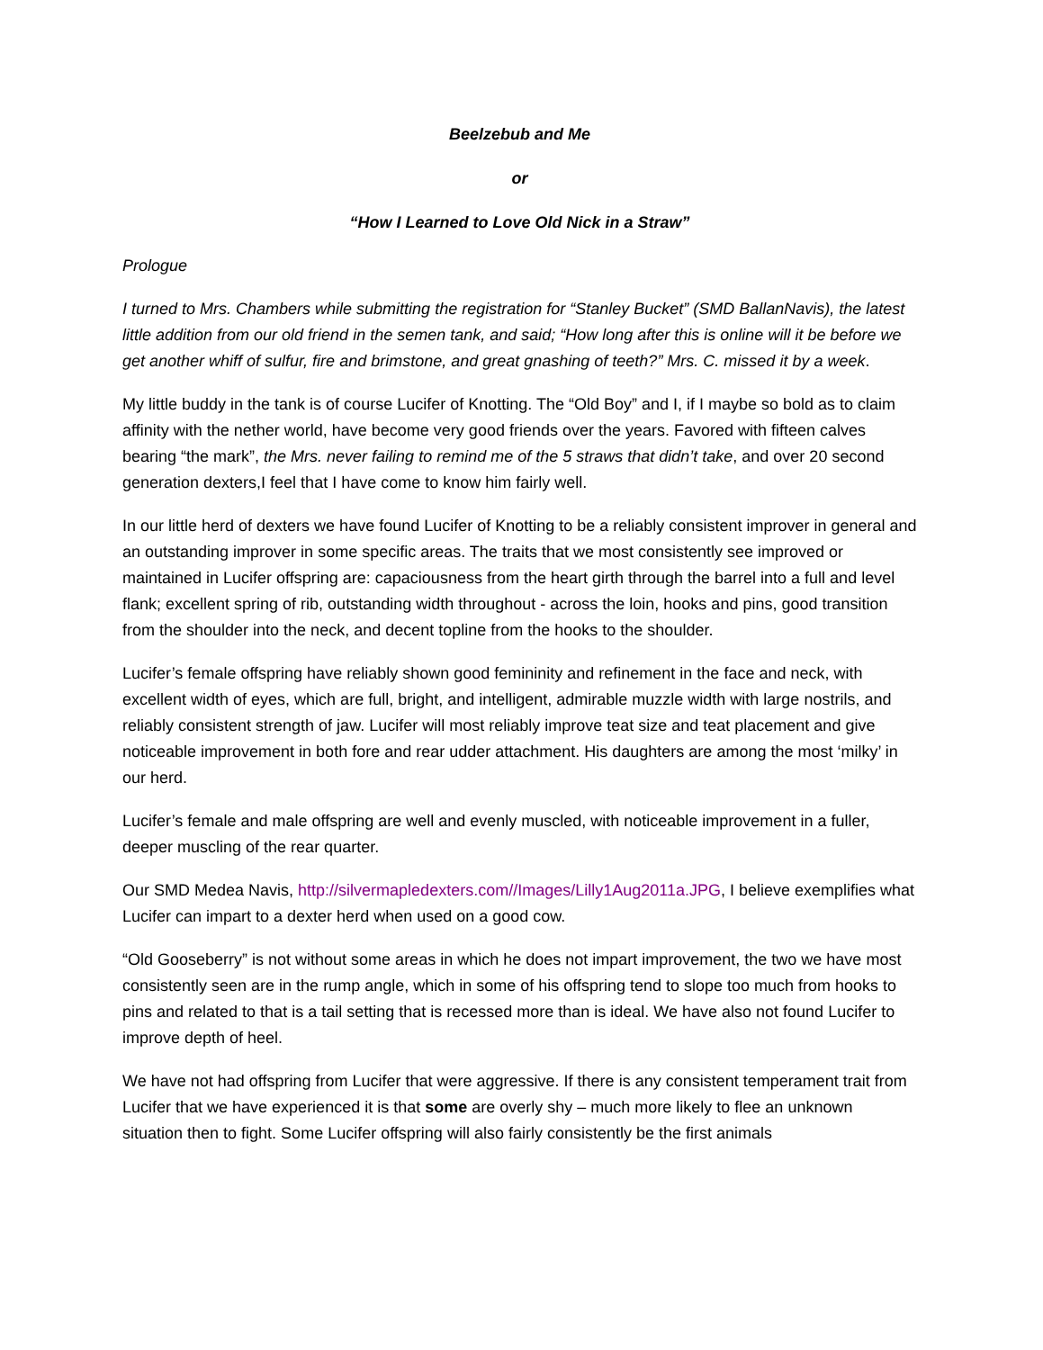Beelzebub and Me
or
“How I Learned to Love Old Nick in a Straw”
Prologue
I turned to Mrs. Chambers while submitting the registration for “Stanley Bucket” (SMD BallanNavis), the latest little addition from our old friend in the semen tank, and said; “How long after this is online will it be before we get another whiff of sulfur, fire and brimstone, and great gnashing of teeth?” Mrs. C. missed it by a week.
My little buddy in the tank is of course Lucifer of Knotting. The “Old Boy” and I, if I maybe so bold as to claim affinity with the nether world, have become very good friends over the years. Favored with fifteen calves bearing “the mark”, the Mrs. never failing to remind me of the 5 straws that didn’t take, and over 20 second generation dexters,I feel that I have come to know him fairly well.
In our little herd of dexters we have found Lucifer of Knotting to be a reliably consistent improver in general and an outstanding improver in some specific areas. The traits that we most consistently see improved or maintained in Lucifer offspring are: capaciousness from the heart girth through the barrel into a full and level flank; excellent spring of rib, outstanding width throughout - across the loin, hooks and pins, good transition from the shoulder into the neck, and decent topline from the hooks to the shoulder.
Lucifer’s female offspring have reliably shown good femininity and refinement in the face and neck, with excellent width of eyes, which are full, bright, and intelligent, admirable muzzle width with large nostrils, and reliably consistent strength of jaw. Lucifer will most reliably improve teat size and teat placement and give noticeable improvement in both fore and rear udder attachment. His daughters are among the most ‘milky’ in our herd.
Lucifer’s female and male offspring are well and evenly muscled, with noticeable improvement in a fuller, deeper muscling of the rear quarter.
Our SMD Medea Navis, http://silvermapledexters.com//Images/Lilly1Aug2011a.JPG, I believe exemplifies what Lucifer can impart to a dexter herd when used on a good cow.
“Old Gooseberry” is not without some areas in which he does not impart improvement, the two we have most consistently seen are in the rump angle, which in some of his offspring tend to slope too much from hooks to pins and related to that is a tail setting that is recessed more than is ideal. We have also not found Lucifer to improve depth of heel.
We have not had offspring from Lucifer that were aggressive. If there is any consistent temperament trait from Lucifer that we have experienced it is that some are overly shy – much more likely to flee an unknown situation then to fight. Some Lucifer offspring will also fairly consistently be the first animals